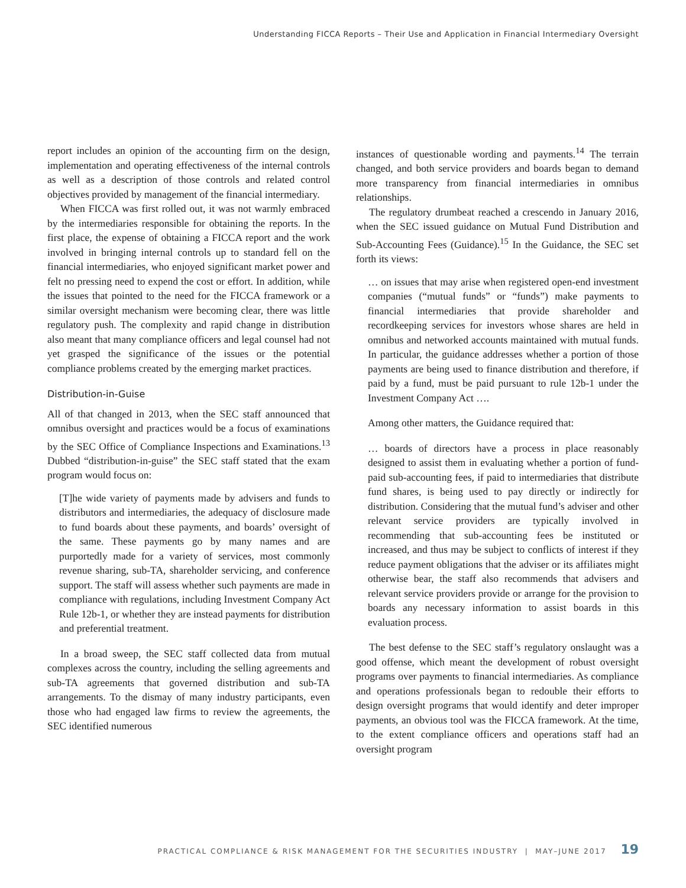Understanding FICCA Reports – Their Use and Application in Financial Intermediary Oversight
report includes an opinion of the accounting firm on the design, implementation and operating effectiveness of the internal controls as well as a description of those controls and related control objectives provided by management of the financial intermediary.
When FICCA was first rolled out, it was not warmly embraced by the intermediaries responsible for obtaining the reports. In the first place, the expense of obtaining a FICCA report and the work involved in bringing internal controls up to standard fell on the financial intermediaries, who enjoyed significant market power and felt no pressing need to expend the cost or effort. In addition, while the issues that pointed to the need for the FICCA framework or a similar oversight mechanism were becoming clear, there was little regulatory push. The complexity and rapid change in distribution also meant that many compliance officers and legal counsel had not yet grasped the significance of the issues or the potential compliance problems created by the emerging market practices.
Distribution-in-Guise
All of that changed in 2013, when the SEC staff announced that omnibus oversight and practices would be a focus of examinations by the SEC Office of Compliance Inspections and Examinations.<sup>13</sup> Dubbed “distribution-in-guise” the SEC staff stated that the exam program would focus on:
[T]he wide variety of payments made by advisers and funds to distributors and intermediaries, the adequacy of disclosure made to fund boards about these payments, and boards’ oversight of the same. These payments go by many names and are purportedly made for a variety of services, most commonly revenue sharing, sub-TA, shareholder servicing, and conference support. The staff will assess whether such payments are made in compliance with regulations, including Investment Company Act Rule 12b-1, or whether they are instead payments for distribution and preferential treatment.
In a broad sweep, the SEC staff collected data from mutual complexes across the country, including the selling agreements and sub-TA agreements that governed distribution and sub-TA arrangements. To the dismay of many industry participants, even those who had engaged law firms to review the agreements, the SEC identified numerous
instances of questionable wording and payments.<sup>14</sup> The terrain changed, and both service providers and boards began to demand more transparency from financial intermediaries in omnibus relationships.
The regulatory drumbeat reached a crescendo in January 2016, when the SEC issued guidance on Mutual Fund Distribution and Sub-Accounting Fees (Guidance).<sup>15</sup> In the Guidance, the SEC set forth its views:
… on issues that may arise when registered open-end investment companies (“mutual funds” or “funds”) make payments to financial intermediaries that provide shareholder and recordkeeping services for investors whose shares are held in omnibus and networked accounts maintained with mutual funds. In particular, the guidance addresses whether a portion of those payments are being used to finance distribution and therefore, if paid by a fund, must be paid pursuant to rule 12b-1 under the Investment Company Act ….
Among other matters, the Guidance required that:
… boards of directors have a process in place reasonably designed to assist them in evaluating whether a portion of fund-paid sub-accounting fees, if paid to intermediaries that distribute fund shares, is being used to pay directly or indirectly for distribution. Considering that the mutual fund’s adviser and other relevant service providers are typically involved in recommending that sub-accounting fees be instituted or increased, and thus may be subject to conflicts of interest if they reduce payment obligations that the adviser or its affiliates might otherwise bear, the staff also recommends that advisers and relevant service providers provide or arrange for the provision to boards any necessary information to assist boards in this evaluation process.
The best defense to the SEC staff’s regulatory onslaught was a good offense, which meant the development of robust oversight programs over payments to financial intermediaries. As compliance and operations professionals began to redouble their efforts to design oversight programs that would identify and deter improper payments, an obvious tool was the FICCA framework. At the time, to the extent compliance officers and operations staff had an oversight program
PRACTICAL COMPLIANCE & RISK MANAGEMENT FOR THE SECURITIES INDUSTRY | MAY–JUNE 2017 19